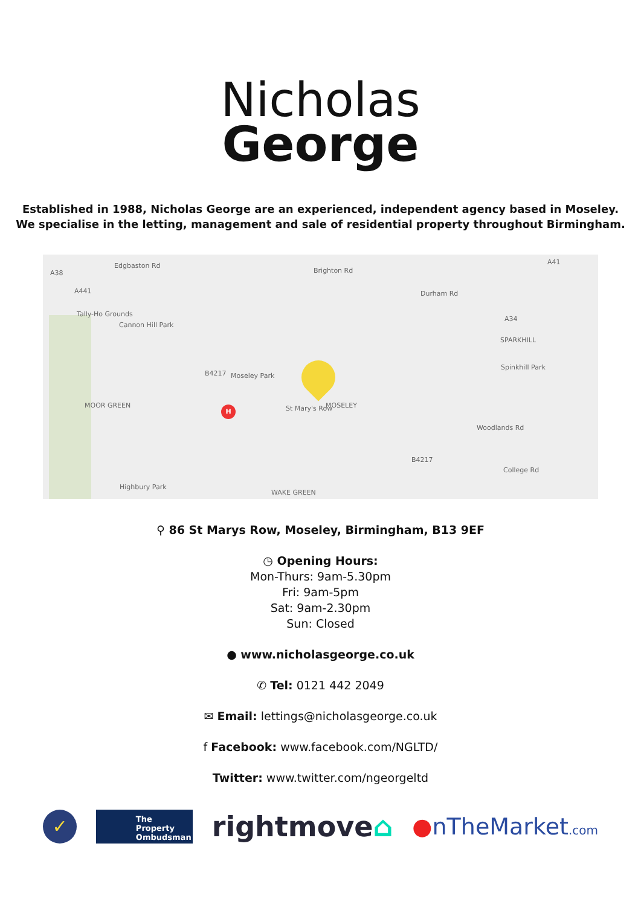Nicholas
George
Established in 1988, Nicholas George are an experienced, independent agency based in Moseley.
We specialise in the letting, management and sale of residential property throughout Birmingham.
A38
Edgbaston Rd
Brighton Rd
Durham Rd
A41
A441
Tally-Ho Grounds
Cannon Hill Park
A34
SPARKHILL
B4217 Moseley Park
MOOR GREEN MOSELEY St Mary's Row
Spinkhill Park
Woodlands Rd
B4217
College Rd
Highbury Park
WAKE GREEN
H
⚲ 86 St Marys Row, Moseley, Birmingham, B13 9EF
◷ Opening Hours:
Mon-Thurs: 9am-5.30pm
Fri: 9am-5pm
Sat: 9am-2.30pm
Sun: Closed
● www.nicholasgeorge.co.uk
✆ Tel: 0121 442 2049
✉ Email: lettings@nicholasgeorge.co.uk
f Facebook: www.facebook.com/NGLTD/
Twitter: www.twitter.com/ngeorgeltd
✓
The Property
Ombudsman
rightmove⌂
●nTheMarket.com